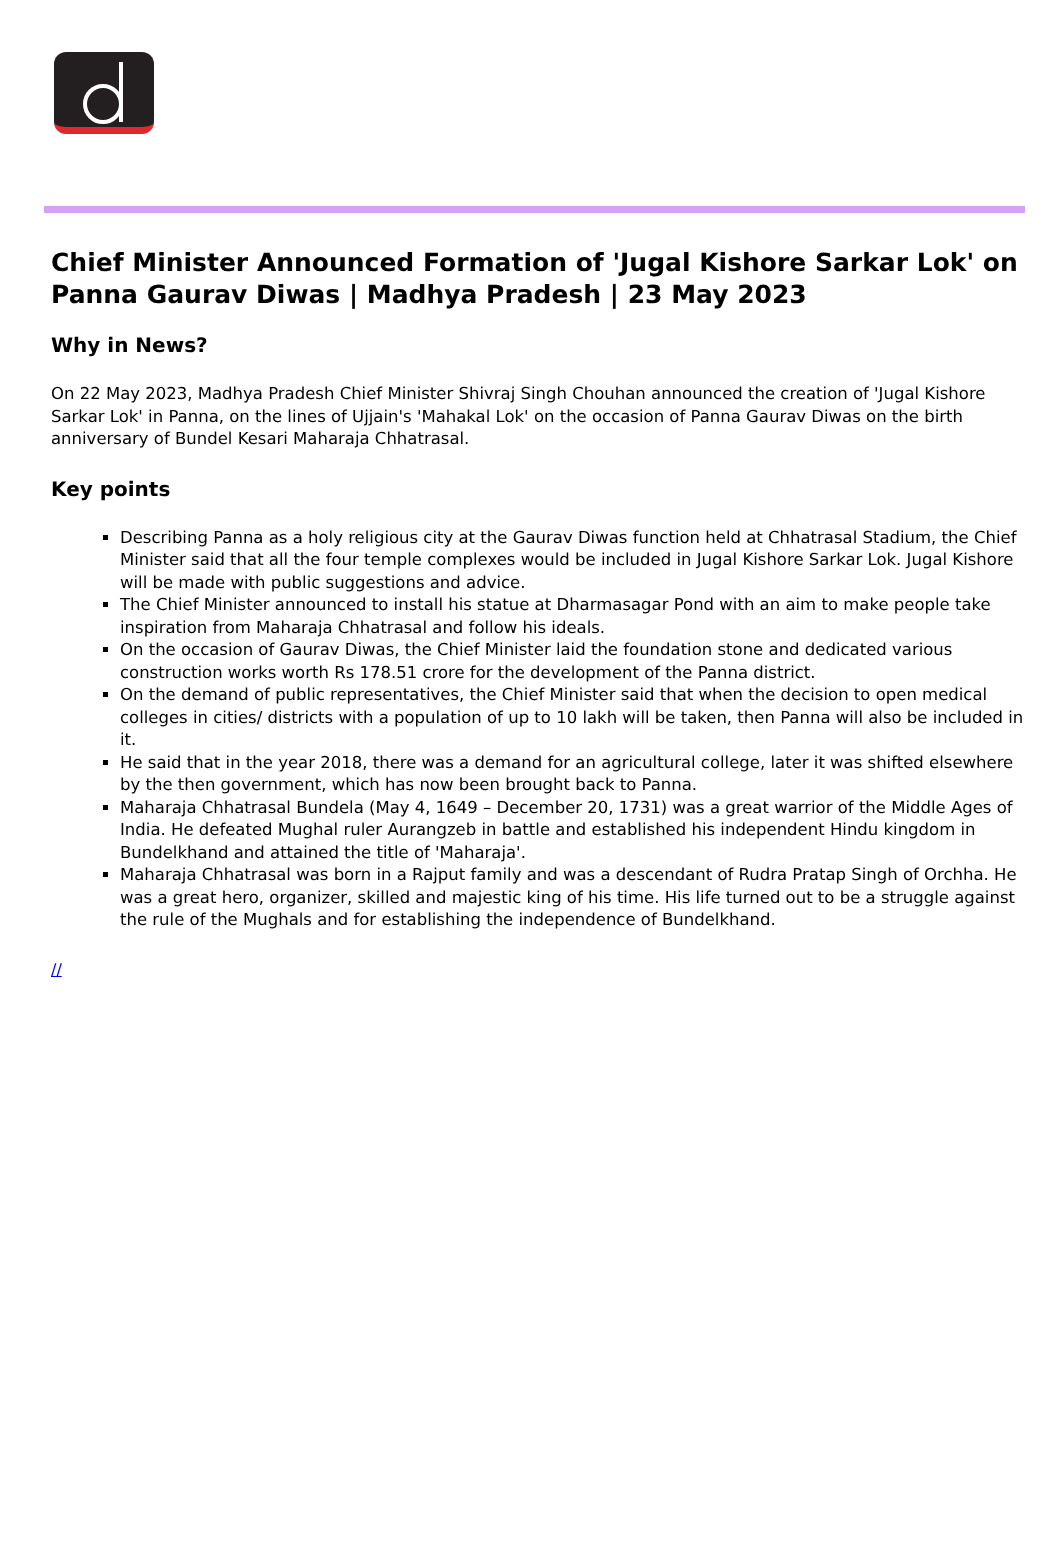Chief Minister Announced Formation of 'Jugal Kishore Sarkar Lok' on Panna Gaurav Diwas | Madhya Pradesh | 23 May 2023
Why in News?
On 22 May 2023, Madhya Pradesh Chief Minister Shivraj Singh Chouhan announced the creation of 'Jugal Kishore Sarkar Lok' in Panna, on the lines of Ujjain's 'Mahakal Lok' on the occasion of Panna Gaurav Diwas on the birth anniversary of Bundel Kesari Maharaja Chhatrasal.
Key points
Describing Panna as a holy religious city at the Gaurav Diwas function held at Chhatrasal Stadium, the Chief Minister said that all the four temple complexes would be included in Jugal Kishore Sarkar Lok. Jugal Kishore will be made with public suggestions and advice.
The Chief Minister announced to install his statue at Dharmasagar Pond with an aim to make people take inspiration from Maharaja Chhatrasal and follow his ideals.
On the occasion of Gaurav Diwas, the Chief Minister laid the foundation stone and dedicated various construction works worth Rs 178.51 crore for the development of the Panna district.
On the demand of public representatives, the Chief Minister said that when the decision to open medical colleges in cities/ districts with a population of up to 10 lakh will be taken, then Panna will also be included in it.
He said that in the year 2018, there was a demand for an agricultural college, later it was shifted elsewhere by the then government, which has now been brought back to Panna.
Maharaja Chhatrasal Bundela (May 4, 1649 – December 20, 1731) was a great warrior of the Middle Ages of India. He defeated Mughal ruler Aurangzeb in battle and established his independent Hindu kingdom in Bundelkhand and attained the title of 'Maharaja'.
Maharaja Chhatrasal was born in a Rajput family and was a descendant of Rudra Pratap Singh of Orchha. He was a great hero, organizer, skilled and majestic king of his time. His life turned out to be a struggle against the rule of the Mughals and for establishing the independence of Bundelkhand.
//